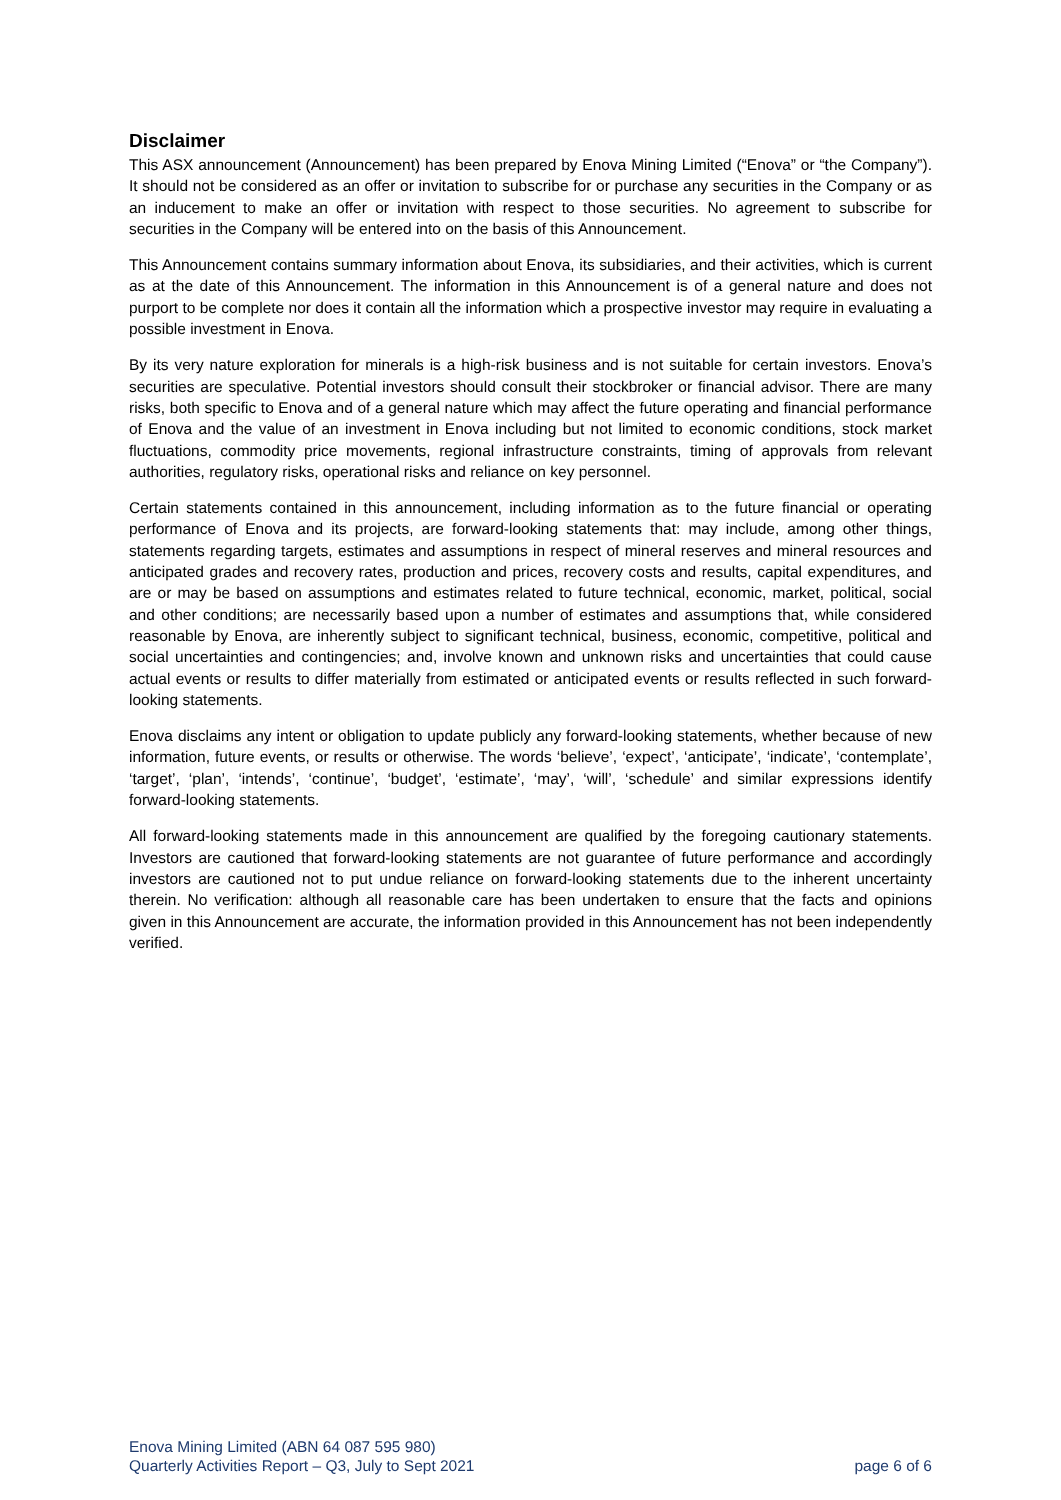Disclaimer
This ASX announcement (Announcement) has been prepared by Enova Mining Limited (“Enova” or “the Company”). It should not be considered as an offer or invitation to subscribe for or purchase any securities in the Company or as an inducement to make an offer or invitation with respect to those securities. No agreement to subscribe for securities in the Company will be entered into on the basis of this Announcement.
This Announcement contains summary information about Enova, its subsidiaries, and their activities, which is current as at the date of this Announcement. The information in this Announcement is of a general nature and does not purport to be complete nor does it contain all the information which a prospective investor may require in evaluating a possible investment in Enova.
By its very nature exploration for minerals is a high-risk business and is not suitable for certain investors. Enova’s securities are speculative. Potential investors should consult their stockbroker or financial advisor. There are many risks, both specific to Enova and of a general nature which may affect the future operating and financial performance of Enova and the value of an investment in Enova including but not limited to economic conditions, stock market fluctuations, commodity price movements, regional infrastructure constraints, timing of approvals from relevant authorities, regulatory risks, operational risks and reliance on key personnel.
Certain statements contained in this announcement, including information as to the future financial or operating performance of Enova and its projects, are forward-looking statements that: may include, among other things, statements regarding targets, estimates and assumptions in respect of mineral reserves and mineral resources and anticipated grades and recovery rates, production and prices, recovery costs and results, capital expenditures, and are or may be based on assumptions and estimates related to future technical, economic, market, political, social and other conditions; are necessarily based upon a number of estimates and assumptions that, while considered reasonable by Enova, are inherently subject to significant technical, business, economic, competitive, political and social uncertainties and contingencies; and, involve known and unknown risks and uncertainties that could cause actual events or results to differ materially from estimated or anticipated events or results reflected in such forward-looking statements.
Enova disclaims any intent or obligation to update publicly any forward-looking statements, whether because of new information, future events, or results or otherwise. The words ‘believe’, ‘expect’, ‘anticipate’, ‘indicate’, ‘contemplate’, ‘target’, ‘plan’, ‘intends’, ‘continue’, ‘budget’, ‘estimate’, ‘may’, ‘will’, ‘schedule’ and similar expressions identify forward-looking statements.
All forward-looking statements made in this announcement are qualified by the foregoing cautionary statements. Investors are cautioned that forward-looking statements are not guarantee of future performance and accordingly investors are cautioned not to put undue reliance on forward-looking statements due to the inherent uncertainty therein. No verification: although all reasonable care has been undertaken to ensure that the facts and opinions given in this Announcement are accurate, the information provided in this Announcement has not been independently verified.
Enova Mining Limited (ABN 64 087 595 980)
Quarterly Activities Report – Q3, July to Sept 2021
page 6 of 6